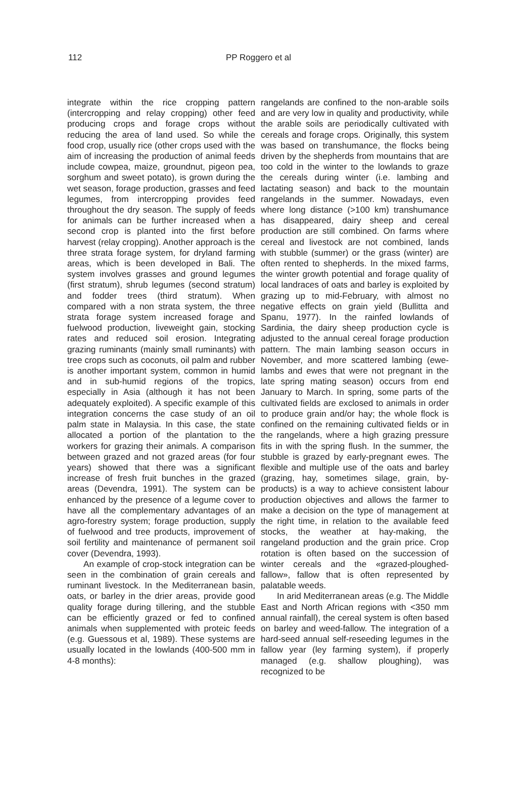112 PP Roggero et al
integrate within the rice cropping pattern (intercropping and relay cropping) other feed producing crops and forage crops without reducing the area of land used. So while the food crop, usually rice (other crops used with the aim of increasing the production of animal feeds include cowpea, maize, groundnut, pigeon pea, sorghum and sweet potato), is grown during the wet season, forage production, grasses and feed legumes, from intercropping provides feed throughout the dry season. The supply of feeds for animals can be further increased when a second crop is planted into the first before harvest (relay cropping). Another approach is the three strata forage system, for dryland farming areas, which is been developed in Bali. The system involves grasses and ground legumes (first stratum), shrub legumes (second stratum) and fodder trees (third stratum). When compared with a non strata system, the three strata forage system increased forage and fuelwood production, liveweight gain, stocking rates and reduced soil erosion. Integrating grazing ruminants (mainly small ruminants) with tree crops such as coconuts, oil palm and rubber is another important system, common in humid and in sub-humid regions of the tropics, especially in Asia (although it has not been adequately exploited). A specific example of this integration concerns the case study of an oil palm state in Malaysia. In this case, the state allocated a portion of the plantation to the workers for grazing their animals. A comparison between grazed and not grazed areas (for four years) showed that there was a significant increase of fresh fruit bunches in the grazed areas (Devendra, 1991). The system can be enhanced by the presence of a legume cover to have all the complementary advantages of an agro-forestry system; forage production, supply of fuelwood and tree products, improvement of soil fertility and maintenance of permanent soil cover (Devendra, 1993).
An example of crop-stock integration can be seen in the combination of grain cereals and ruminant livestock. In the Mediterranean basin, oats, or barley in the drier areas, provide good quality forage during tillering, and the stubble can be efficiently grazed or fed to confined animals when supplemented with proteic feeds (e.g. Guessous et al, 1989). These systems are usually located in the lowlands (400-500 mm in 4-8 months):
rangelands are confined to the non-arable soils and are very low in quality and productivity, while the arable soils are periodically cultivated with cereals and forage crops. Originally, this system was based on transhumance, the flocks being driven by the shepherds from mountains that are too cold in the winter to the lowlands to graze the cereals during winter (i.e. lambing and lactating season) and back to the mountain rangelands in the summer. Nowadays, even where long distance (>100 km) transhumance has disappeared, dairy sheep and cereal production are still combined. On farms where cereal and livestock are not combined, lands with stubble (summer) or the grass (winter) are often rented to shepherds. In the mixed farms, the winter growth potential and forage quality of local landraces of oats and barley is exploited by grazing up to mid-February, with almost no negative effects on grain yield (Bullitta and Spanu, 1977). In the rainfed lowlands of Sardinia, the dairy sheep production cycle is adjusted to the annual cereal forage production pattern. The main lambing season occurs in November, and more scattered lambing (ewe-lambs and ewes that were not pregnant in the late spring mating season) occurs from end January to March. In spring, some parts of the cultivated fields are exclosed to animals in order to produce grain and/or hay; the whole flock is confined on the remaining cultivated fields or in the rangelands, where a high grazing pressure fits in with the spring flush. In the summer, the stubble is grazed by early-pregnant ewes. The flexible and multiple use of the oats and barley (grazing, hay, sometimes silage, grain, by-products) is a way to achieve consistent labour production objectives and allows the farmer to make a decision on the type of management at the right time, in relation to the available feed stocks, the weather at hay-making, the rangeland production and the grain price. Crop rotation is often based on the succession of winter cereals and the «grazed-ploughed-fallow», fallow that is often represented by palatable weeds.
In arid Mediterranean areas (e.g. The Middle East and North African regions with <350 mm annual rainfall), the cereal system is often based on barley and weed-fallow. The integration of a hard-seed annual self-reseeding legumes in the fallow year (ley farming system), if properly managed (e.g. shallow ploughing), was recognized to be